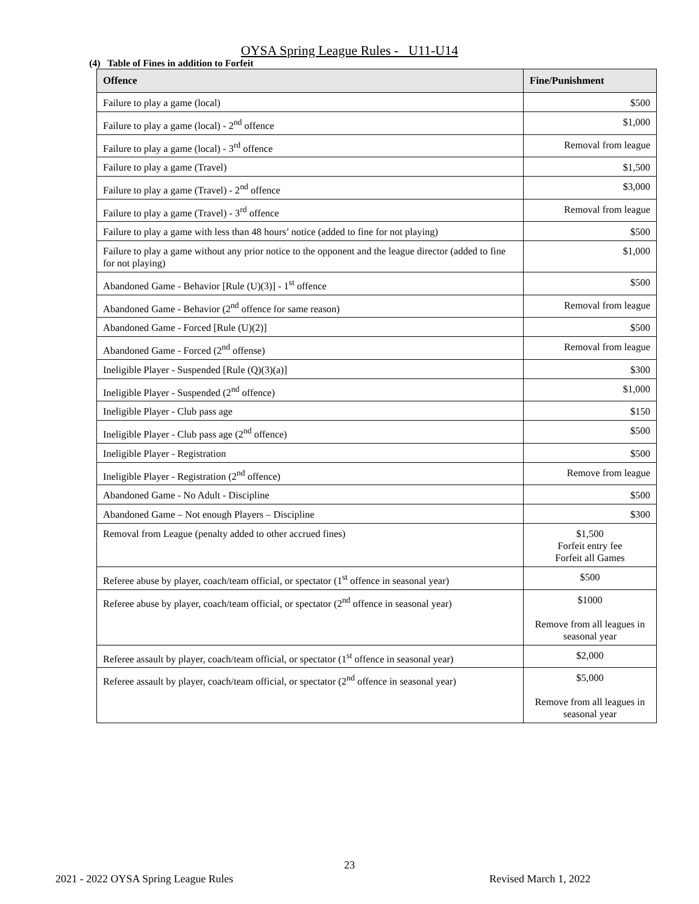OYSA Spring League Rules - U11-U14
(4) Table of Fines in addition to Forfeit
| Offence | Fine/Punishment |
| --- | --- |
| Failure to play a game (local) | $500 |
| Failure to play a game (local) - 2<sup>nd</sup> offence | $1,000 |
| Failure to play a game (local) - 3<sup>rd</sup> offence | Removal from league |
| Failure to play a game (Travel) | $1,500 |
| Failure to play a game (Travel) - 2<sup>nd</sup> offence | $3,000 |
| Failure to play a game (Travel) - 3<sup>rd</sup> offence | Removal from league |
| Failure to play a game with less than 48 hours’ notice (added to fine for not playing) | $500 |
| Failure to play a game without any prior notice to the opponent and the league director (added to fine for not playing) | $1,000 |
| Abandoned Game - Behavior [Rule (U)(3)] - 1<sup>st</sup> offence | $500 |
| Abandoned Game - Behavior (2<sup>nd</sup> offence for same reason) | Removal from league |
| Abandoned Game - Forced [Rule (U)(2)] | $500 |
| Abandoned Game - Forced (2<sup>nd</sup> offense) | Removal from league |
| Ineligible Player - Suspended [Rule (Q)(3)(a)] | $300 |
| Ineligible Player - Suspended (2<sup>nd</sup> offence) | $1,000 |
| Ineligible Player - Club pass age | $150 |
| Ineligible Player - Club pass age (2<sup>nd</sup> offence) | $500 |
| Ineligible Player - Registration | $500 |
| Ineligible Player - Registration (2<sup>nd</sup> offence) | Remove from league |
| Abandoned Game - No Adult - Discipline | $500 |
| Abandoned Game – Not enough Players – Discipline | $300 |
| Removal from League (penalty added to other accrued fines) | $1,500 Forfeit entry fee Forfeit all Games |
| Referee abuse by player, coach/team official, or spectator (1<sup>st</sup> offence in seasonal year) | $500 |
| Referee abuse by player, coach/team official, or spectator (2<sup>nd</sup> offence in seasonal year) | $1000 Remove from all leagues in seasonal year |
| Referee assault by player, coach/team official, or spectator (1<sup>st</sup> offence in seasonal year) | $2,000 |
| Referee assault by player, coach/team official, or spectator (2<sup>nd</sup> offence in seasonal year) | $5,000 Remove from all leagues in seasonal year |
23
2021 - 2022 OYSA Spring League Rules Revised March 1, 2022